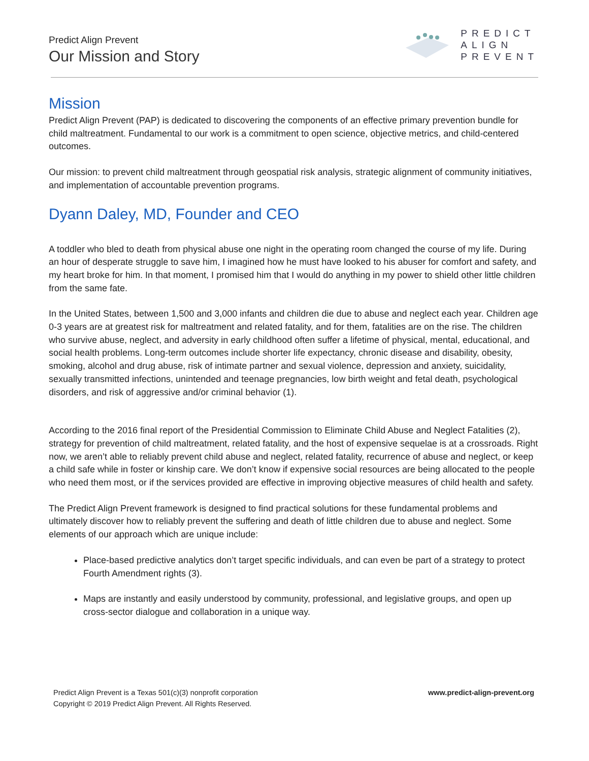Predict Align Prevent
Our Mission and Story
PREDICT
ALIGN
PREVENT
Mission
Predict Align Prevent (PAP) is dedicated to discovering the components of an effective primary prevention bundle for child maltreatment. Fundamental to our work is a commitment to open science, objective metrics, and child-centered outcomes.
Our mission: to prevent child maltreatment through geospatial risk analysis, strategic alignment of community initiatives, and implementation of accountable prevention programs.
Dyann Daley, MD, Founder and CEO
A toddler who bled to death from physical abuse one night in the operating room changed the course of my life. During an hour of desperate struggle to save him, I imagined how he must have looked to his abuser for comfort and safety, and my heart broke for him. In that moment, I promised him that I would do anything in my power to shield other little children from the same fate.
In the United States, between 1,500 and 3,000 infants and children die due to abuse and neglect each year. Children age 0-3 years are at greatest risk for maltreatment and related fatality, and for them, fatalities are on the rise. The children who survive abuse, neglect, and adversity in early childhood often suffer a lifetime of physical, mental, educational, and social health problems. Long-term outcomes include shorter life expectancy, chronic disease and disability, obesity, smoking, alcohol and drug abuse, risk of intimate partner and sexual violence, depression and anxiety, suicidality, sexually transmitted infections, unintended and teenage pregnancies, low birth weight and fetal death, psychological disorders, and risk of aggressive and/or criminal behavior (1).
According to the 2016 final report of the Presidential Commission to Eliminate Child Abuse and Neglect Fatalities (2), strategy for prevention of child maltreatment, related fatality, and the host of expensive sequelae is at a crossroads. Right now, we aren’t able to reliably prevent child abuse and neglect, related fatality, recurrence of abuse and neglect, or keep a child safe while in foster or kinship care. We don’t know if expensive social resources are being allocated to the people who need them most, or if the services provided are effective in improving objective measures of child health and safety.
The Predict Align Prevent framework is designed to find practical solutions for these fundamental problems and ultimately discover how to reliably prevent the suffering and death of little children due to abuse and neglect. Some elements of our approach which are unique include:
Place-based predictive analytics don’t target specific individuals, and can even be part of a strategy to protect Fourth Amendment rights (3).
Maps are instantly and easily understood by community, professional, and legislative groups, and open up cross-sector dialogue and collaboration in a unique way.
Predict Align Prevent is a Texas 501(c)(3) nonprofit corporation
Copyright © 2019 Predict Align Prevent. All Rights Reserved.
www.predict-align-prevent.org